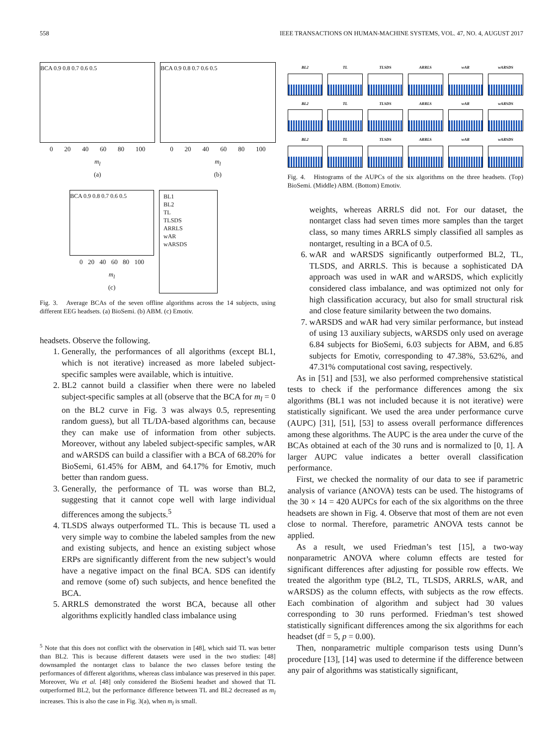558 IEEE TRANSACTIONS ON HUMAN-MACHINE SYSTEMS, VOL. 47, NO. 4, AUGUST 2017
BCA 0.9 0.8 0.7 0.6 0.5
0 20 40 60 80 100
m<sub>l</sub>
(a)
BCA 0.9 0.8 0.7 0.6 0.5
0 20 40 60 80 100
m<sub>l</sub>
(b)
BCA 0.9 0.8 0.7 0.6 0.5
0 20 40 60 80 100
m<sub>l</sub>
(c)
BL1
BL2
TL
TLSDS
ARRLS
wAR
wARSDS
Fig. 3. Average BCAs of the seven offline algorithms across the 14 subjects, using different EEG headsets. (a) BioSemi. (b) ABM. (c) Emotiv.
headsets. Observe the following.
1. Generally, the performances of all algorithms (except BL1, which is not iterative) increased as more labeled subject-specific samples were available, which is intuitive.
2. BL2 cannot build a classifier when there were no labeled subject-specific samples at all (observe that the BCA for m<sub>l</sub> = 0 on the BL2 curve in Fig. 3 was always 0.5, representing random guess), but all TL/DA-based algorithms can, because they can make use of information from other subjects. Moreover, without any labeled subject-specific samples, wAR and wARSDS can build a classifier with a BCA of 68.20% for BioSemi, 61.45% for ABM, and 64.17% for Emotiv, much better than random guess.
3. Generally, the performance of TL was worse than BL2, suggesting that it cannot cope well with large individual differences among the subjects.<sup>5</sup>
4. TLSDS always outperformed TL. This is because TL used a very simple way to combine the labeled samples from the new and existing subjects, and hence an existing subject whose ERPs are significantly different from the new subject’s would have a negative impact on the final BCA. SDS can identify and remove (some of) such subjects, and hence benefited the BCA.
5. ARRLS demonstrated the worst BCA, because all other algorithms explicitly handled class imbalance using
<sup>5</sup> Note that this does not conflict with the observation in [48], which said TL was better than BL2. This is because different datasets were used in the two studies: [48] downsampled the nontarget class to balance the two classes before testing the performances of different algorithms, whereas class imbalance was preserved in this paper. Moreover, Wu et al. [48] only considered the BioSemi headset and showed that TL outperformed BL2, but the performance difference between TL and BL2 decreased as m<sub>l</sub> increases. This is also the case in Fig. 3(a), when m<sub>l</sub> is small.
BL2
TL
TLSDS
ARRLS
wAR
wARSDS
BL2
TL
TLSDS
ARRLS
wAR
wARSDS
BL2
TL
TLSDS
ARRLS
wAR
wARSDS
Fig. 4. Histograms of the AUPCs of the six algorithms on the three headsets. (Top) BioSemi. (Middle) ABM. (Bottom) Emotiv.
weights, whereas ARRLS did not. For our dataset, the nontarget class had seven times more samples than the target class, so many times ARRLS simply classified all samples as nontarget, resulting in a BCA of 0.5.
6. wAR and wARSDS significantly outperformed BL2, TL, TLSDS, and ARRLS. This is because a sophisticated DA approach was used in wAR and wARSDS, which explicitly considered class imbalance, and was optimized not only for high classification accuracy, but also for small structural risk and close feature similarity between the two domains.
7. wARSDS and wAR had very similar performance, but instead of using 13 auxiliary subjects, wARSDS only used on average 6.84 subjects for BioSemi, 6.03 subjects for ABM, and 6.85 subjects for Emotiv, corresponding to 47.38%, 53.62%, and 47.31% computational cost saving, respectively.
As in [51] and [53], we also performed comprehensive statistical tests to check if the performance differences among the six algorithms (BL1 was not included because it is not iterative) were statistically significant. We used the area under performance curve (AUPC) [31], [51], [53] to assess overall performance differences among these algorithms. The AUPC is the area under the curve of the BCAs obtained at each of the 30 runs and is normalized to [0, 1]. A larger AUPC value indicates a better overall classification performance.
First, we checked the normality of our data to see if parametric analysis of variance (ANOVA) tests can be used. The histograms of the 30 × 14 = 420 AUPCs for each of the six algorithms on the three headsets are shown in Fig. 4. Observe that most of them are not even close to normal. Therefore, parametric ANOVA tests cannot be applied.
As a result, we used Friedman’s test [15], a two-way nonparametric ANOVA where column effects are tested for significant differences after adjusting for possible row effects. We treated the algorithm type (BL2, TL, TLSDS, ARRLS, wAR, and wARSDS) as the column effects, with subjects as the row effects. Each combination of algorithm and subject had 30 values corresponding to 30 runs performed. Friedman’s test showed statistically significant differences among the six algorithms for each headset (df = 5, p = 0.00).
Then, nonparametric multiple comparison tests using Dunn’s procedure [13], [14] was used to determine if the difference between any pair of algorithms was statistically significant,